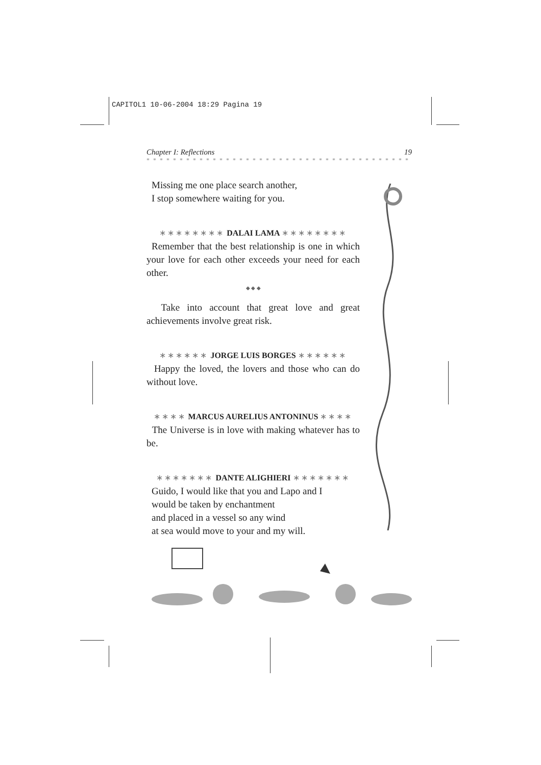CAPITOL1 10-06-2004 18:29 Pagina 19
Chapter I: Reflections 19
* * * * * * * * * * * * * * * * * * * * * * * * * * * * * * * * * * * * * * * *
Missing me one place search another,
I stop somewhere waiting for you.
∗∗∗∗∗∗∗∗ DALAI LAMA ∗∗∗∗∗∗∗∗
Remember that the best relationship is one in which your love for each other exceeds your need for each other.
◆ ◆ ◆
Take into account that great love and great achievements involve great risk.
∗∗∗∗∗∗ JORGE LUIS BORGES ∗∗∗∗∗∗
Happy the loved, the lovers and those who can do without love.
∗∗∗∗ MARCUS AURELIUS ANTONINUS ∗∗∗∗
The Universe is in love with making whatever has to be.
∗∗∗∗∗∗∗ DANTE ALIGHIERI ∗∗∗∗∗∗∗
Guido, I would like that you and Lapo and I
would be taken by enchantment
and placed in a vessel so any wind
at sea would move to your and my will.